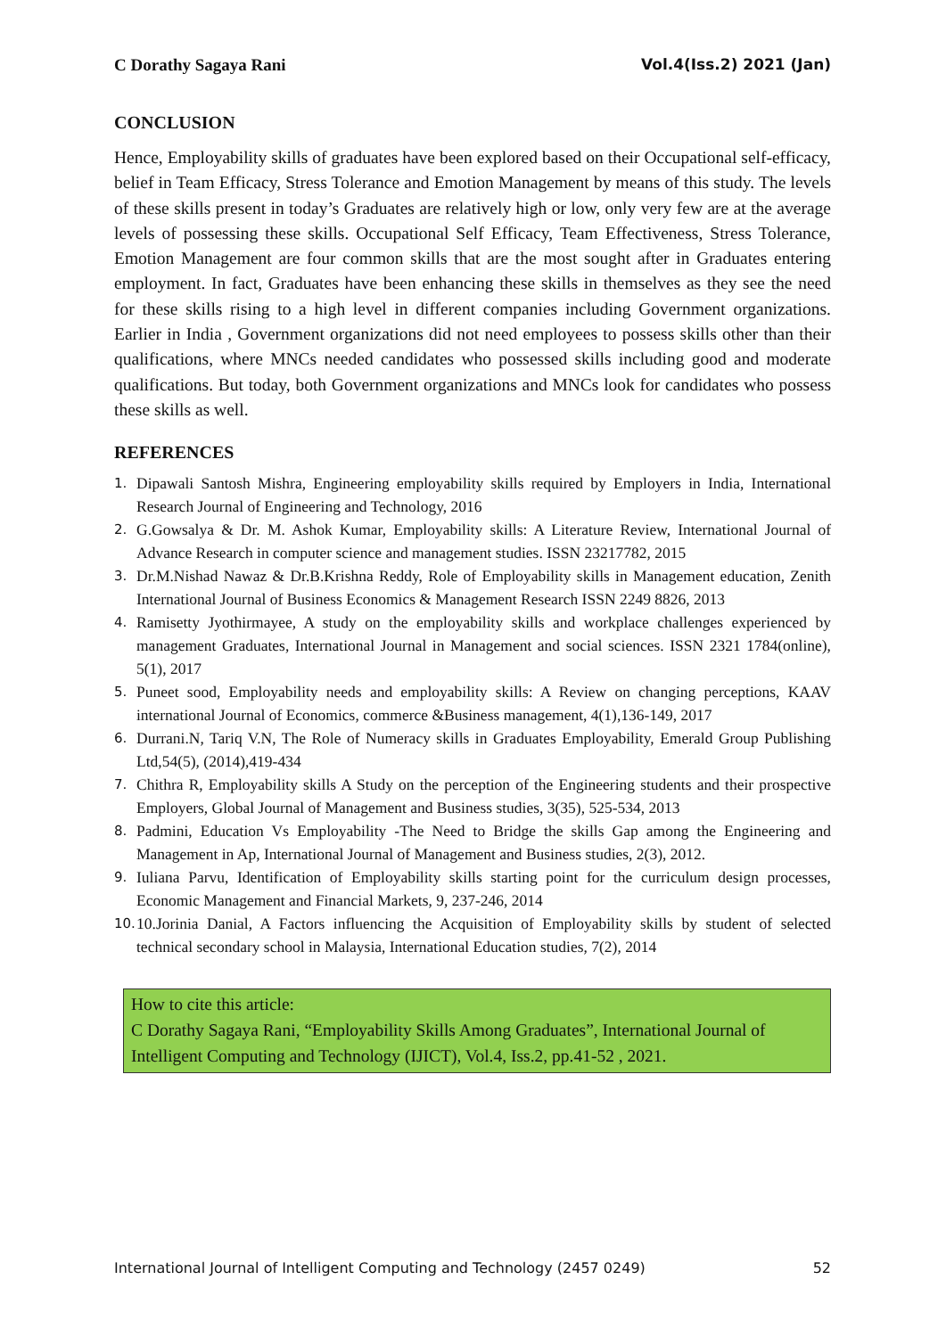C Dorathy Sagaya Rani Vol.4(Iss.2) 2021 (Jan)
CONCLUSION
Hence, Employability skills of graduates have been explored based on their Occupational self-efficacy, belief in Team Efficacy, Stress Tolerance and Emotion Management by means of this study. The levels of these skills present in today’s Graduates are relatively high or low, only very few are at the average levels of possessing these skills. Occupational Self Efficacy, Team Effectiveness, Stress Tolerance, Emotion Management are four common skills that are the most sought after in Graduates entering employment. In fact, Graduates have been enhancing these skills in themselves as they see the need for these skills rising to a high level in different companies including Government organizations. Earlier in India , Government organizations did not need employees to possess skills other than their qualifications, where MNCs needed candidates who possessed skills including good and moderate qualifications. But today, both Government organizations and MNCs look for candidates who possess these skills as well.
REFERENCES
1. Dipawali Santosh Mishra, Engineering employability skills required by Employers in India, International Research Journal of Engineering and Technology, 2016
2. G.Gowsalya & Dr. M. Ashok Kumar, Employability skills: A Literature Review, International Journal of Advance Research in computer science and management studies. ISSN 23217782, 2015
3. Dr.M.Nishad Nawaz & Dr.B.Krishna Reddy, Role of Employability skills in Management education, Zenith International Journal of Business Economics & Management Research ISSN 2249 8826, 2013
4. Ramisetty Jyothirmayee, A study on the employability skills and workplace challenges experienced by management Graduates, International Journal in Management and social sciences. ISSN 2321 1784(online), 5(1), 2017
5. Puneet sood, Employability needs and employability skills: A Review on changing perceptions, KAAV international Journal of Economics, commerce &Business management, 4(1),136-149, 2017
6. Durrani.N, Tariq V.N, The Role of Numeracy skills in Graduates Employability, Emerald Group Publishing Ltd,54(5), (2014),419-434
7. Chithra R, Employability skills A Study on the perception of the Engineering students and their prospective Employers, Global Journal of Management and Business studies, 3(35), 525-534, 2013
8. Padmini, Education Vs Employability -The Need to Bridge the skills Gap among the Engineering and Management in Ap, International Journal of Management and Business studies, 2(3), 2012.
9. Iuliana Parvu, Identification of Employability skills starting point for the curriculum design processes, Economic Management and Financial Markets, 9, 237-246, 2014
10. 10.Jorinia Danial, A Factors influencing the Acquisition of Employability skills by student of selected technical secondary school in Malaysia, International Education studies, 7(2), 2014
How to cite this article:
C Dorathy Sagaya Rani, “Employability Skills Among Graduates”, International Journal of Intelligent Computing and Technology (IJICT), Vol.4, Iss.2, pp.41-52 , 2021.
International Journal of Intelligent Computing and Technology (2457 0249) 52